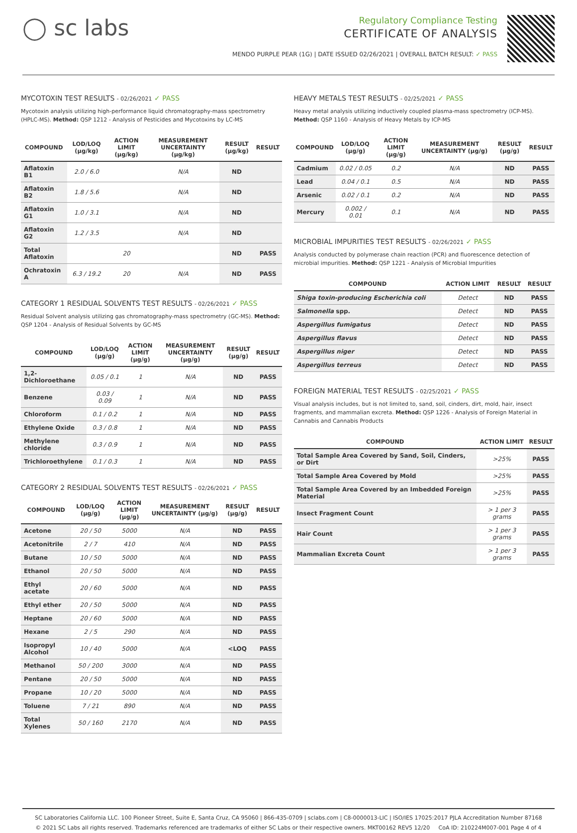◯ sc labs
Regulatory Compliance Testing
CERTIFICATE OF ANALYSIS
MENDO PURPLE PEAR (1G) | DATE ISSUED 02/26/2021 | OVERALL BATCH RESULT: ✓ PASS
MYCOTOXIN TEST RESULTS - 02/26/2021 ✓ PASS
Mycotoxin analysis utilizing high-performance liquid chromatography-mass spectrometry (HPLC-MS). Method: QSP 1212 - Analysis of Pesticides and Mycotoxins by LC-MS
| COMPOUND | LOD/LOQ (μg/kg) | ACTION LIMIT (μg/kg) | MEASUREMENT UNCERTAINTY (μg/kg) | RESULT (μg/kg) | RESULT |
| --- | --- | --- | --- | --- | --- |
| Aflatoxin B1 | 2.0 / 6.0 | | N/A | ND | |
| Aflatoxin B2 | 1.8 / 5.6 | | N/A | ND | |
| Aflatoxin G1 | 1.0 / 3.1 | | N/A | ND | |
| Aflatoxin G2 | 1.2 / 3.5 | | N/A | ND | |
| Total Aflatoxin | | 20 | | ND | PASS |
| Ochratoxin A | 6.3 / 19.2 | 20 | N/A | ND | PASS |
CATEGORY 1 RESIDUAL SOLVENTS TEST RESULTS - 02/26/2021 ✓ PASS
Residual Solvent analysis utilizing gas chromatography-mass spectrometry (GC-MS). Method: QSP 1204 - Analysis of Residual Solvents by GC-MS
| COMPOUND | LOD/LOQ (μg/g) | ACTION LIMIT (μg/g) | MEASUREMENT UNCERTAINTY (μg/g) | RESULT (μg/g) | RESULT |
| --- | --- | --- | --- | --- | --- |
| 1,2-Dichloroethane | 0.05 / 0.1 | 1 | N/A | ND | PASS |
| Benzene | 0.03 / 0.09 | 1 | N/A | ND | PASS |
| Chloroform | 0.1 / 0.2 | 1 | N/A | ND | PASS |
| Ethylene Oxide | 0.3 / 0.8 | 1 | N/A | ND | PASS |
| Methylene chloride | 0.3 / 0.9 | 1 | N/A | ND | PASS |
| Trichloroethylene | 0.1 / 0.3 | 1 | N/A | ND | PASS |
CATEGORY 2 RESIDUAL SOLVENTS TEST RESULTS - 02/26/2021 ✓ PASS
| COMPOUND | LOD/LOQ (μg/g) | ACTION LIMIT (μg/g) | MEASUREMENT UNCERTAINTY (μg/g) | RESULT (μg/g) | RESULT |
| --- | --- | --- | --- | --- | --- |
| Acetone | 20 / 50 | 5000 | N/A | ND | PASS |
| Acetonitrile | 2 / 7 | 410 | N/A | ND | PASS |
| Butane | 10 / 50 | 5000 | N/A | ND | PASS |
| Ethanol | 20 / 50 | 5000 | N/A | ND | PASS |
| Ethyl acetate | 20 / 60 | 5000 | N/A | ND | PASS |
| Ethyl ether | 20 / 50 | 5000 | N/A | ND | PASS |
| Heptane | 20 / 60 | 5000 | N/A | ND | PASS |
| Hexane | 2 / 5 | 290 | N/A | ND | PASS |
| Isopropyl Alcohol | 10 / 40 | 5000 | N/A | <LOQ | PASS |
| Methanol | 50 / 200 | 3000 | N/A | ND | PASS |
| Pentane | 20 / 50 | 5000 | N/A | ND | PASS |
| Propane | 10 / 20 | 5000 | N/A | ND | PASS |
| Toluene | 7 / 21 | 890 | N/A | ND | PASS |
| Total Xylenes | 50 / 160 | 2170 | N/A | ND | PASS |
HEAVY METALS TEST RESULTS - 02/25/2021 ✓ PASS
Heavy metal analysis utilizing inductively coupled plasma-mass spectrometry (ICP-MS). Method: QSP 1160 - Analysis of Heavy Metals by ICP-MS
| COMPOUND | LOD/LOQ (μg/g) | ACTION LIMIT (μg/g) | MEASUREMENT UNCERTAINTY (μg/g) | RESULT (μg/g) | RESULT |
| --- | --- | --- | --- | --- | --- |
| Cadmium | 0.02 / 0.05 | 0.2 | N/A | ND | PASS |
| Lead | 0.04 / 0.1 | 0.5 | N/A | ND | PASS |
| Arsenic | 0.02 / 0.1 | 0.2 | N/A | ND | PASS |
| Mercury | 0.002 / 0.01 | 0.1 | N/A | ND | PASS |
MICROBIAL IMPURITIES TEST RESULTS - 02/26/2021 ✓ PASS
Analysis conducted by polymerase chain reaction (PCR) and fluorescence detection of microbial impurities. Method: QSP 1221 - Analysis of Microbial Impurities
| COMPOUND | ACTION LIMIT | RESULT | RESULT |
| --- | --- | --- | --- |
| Shiga toxin-producing Escherichia coli | Detect | ND | PASS |
| Salmonella spp. | Detect | ND | PASS |
| Aspergillus fumigatus | Detect | ND | PASS |
| Aspergillus flavus | Detect | ND | PASS |
| Aspergillus niger | Detect | ND | PASS |
| Aspergillus terreus | Detect | ND | PASS |
FOREIGN MATERIAL TEST RESULTS - 02/25/2021 ✓ PASS
Visual analysis includes, but is not limited to, sand, soil, cinders, dirt, mold, hair, insect fragments, and mammalian excreta. Method: QSP 1226 - Analysis of Foreign Material in Cannabis and Cannabis Products
| COMPOUND | ACTION LIMIT | RESULT |
| --- | --- | --- |
| Total Sample Area Covered by Sand, Soil, Cinders, or Dirt | >25% | PASS |
| Total Sample Area Covered by Mold | >25% | PASS |
| Total Sample Area Covered by an Imbedded Foreign Material | >25% | PASS |
| Insect Fragment Count | > 1 per 3 grams | PASS |
| Hair Count | > 1 per 3 grams | PASS |
| Mammalian Excreta Count | > 1 per 3 grams | PASS |
SC Laboratories California LLC. 100 Pioneer Street, Suite E, Santa Cruz, CA 95060 | 866-435-0709 | sclabs.com | C8-0000013-LIC | ISO/IES 17025:2017 PJLA Accreditation Number 87168
© 2021 SC Labs all rights reserved. Trademarks referenced are trademarks of either SC Labs or their respective owners. MKT00162 REV5 12/20 CoA ID: 210224M007-001 Page 4 of 4